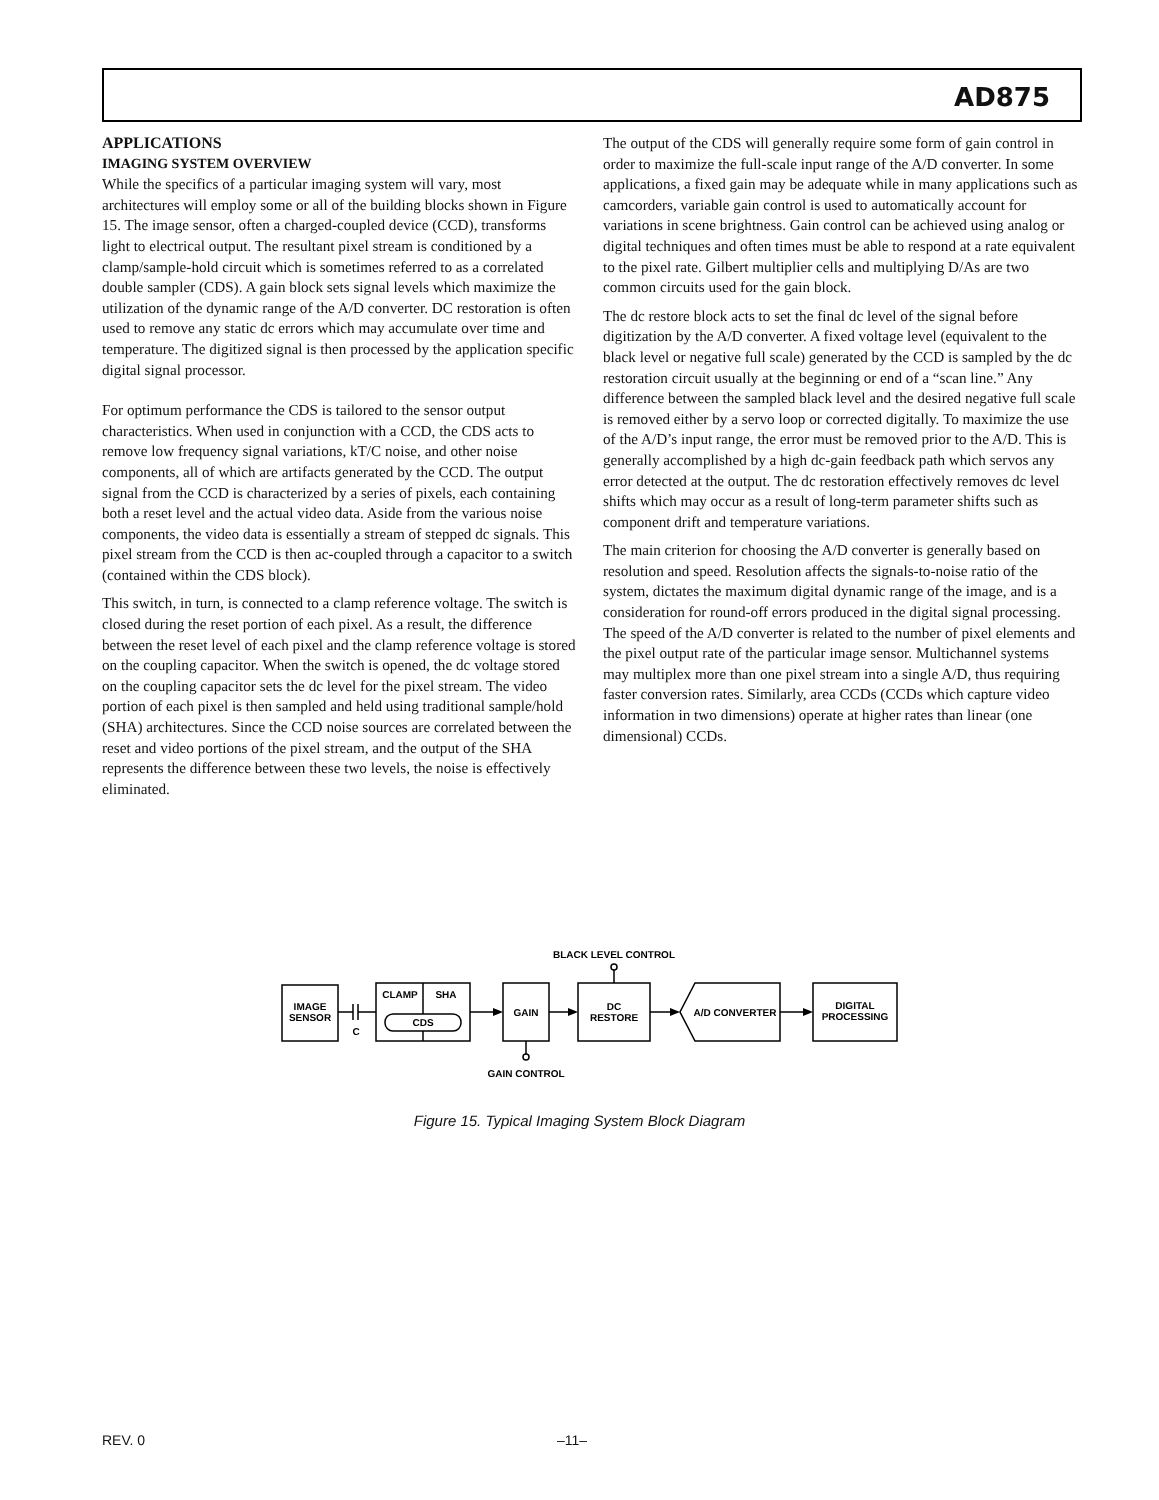AD875
APPLICATIONS
IMAGING SYSTEM OVERVIEW
While the specifics of a particular imaging system will vary, most architectures will employ some or all of the building blocks shown in Figure 15. The image sensor, often a charged-coupled device (CCD), transforms light to electrical output. The resultant pixel stream is conditioned by a clamp/sample-hold circuit which is sometimes referred to as a correlated double sampler (CDS). A gain block sets signal levels which maximize the utilization of the dynamic range of the A/D converter. DC restoration is often used to remove any static dc errors which may accumulate over time and temperature. The digitized signal is then processed by the application specific digital signal processor.
For optimum performance the CDS is tailored to the sensor output characteristics. When used in conjunction with a CCD, the CDS acts to remove low frequency signal variations, kT/C noise, and other noise components, all of which are artifacts generated by the CCD. The output signal from the CCD is characterized by a series of pixels, each containing both a reset level and the actual video data. Aside from the various noise components, the video data is essentially a stream of stepped dc signals. This pixel stream from the CCD is then ac-coupled through a capacitor to a switch (contained within the CDS block).
This switch, in turn, is connected to a clamp reference voltage. The switch is closed during the reset portion of each pixel. As a result, the difference between the reset level of each pixel and the clamp reference voltage is stored on the coupling capacitor. When the switch is opened, the dc voltage stored on the coupling capacitor sets the dc level for the pixel stream. The video portion of each pixel is then sampled and held using traditional sample/hold (SHA) architectures. Since the CCD noise sources are correlated between the reset and video portions of the pixel stream, and the output of the SHA represents the difference between these two levels, the noise is effectively eliminated.
The output of the CDS will generally require some form of gain control in order to maximize the full-scale input range of the A/D converter. In some applications, a fixed gain may be adequate while in many applications such as camcorders, variable gain control is used to automatically account for variations in scene brightness. Gain control can be achieved using analog or digital techniques and often times must be able to respond at a rate equivalent to the pixel rate. Gilbert multiplier cells and multiplying D/As are two common circuits used for the gain block.
The dc restore block acts to set the final dc level of the signal before digitization by the A/D converter. A fixed voltage level (equivalent to the black level or negative full scale) generated by the CCD is sampled by the dc restoration circuit usually at the beginning or end of a “scan line.” Any difference between the sampled black level and the desired negative full scale is removed either by a servo loop or corrected digitally. To maximize the use of the A/D’s input range, the error must be removed prior to the A/D. This is generally accomplished by a high dc-gain feedback path which servos any error detected at the output. The dc restoration effectively removes dc level shifts which may occur as a result of long-term parameter shifts such as component drift and temperature variations.
The main criterion for choosing the A/D converter is generally based on resolution and speed. Resolution affects the signals-to-noise ratio of the system, dictates the maximum digital dynamic range of the image, and is a consideration for round-off errors produced in the digital signal processing. The speed of the A/D converter is related to the number of pixel elements and the pixel output rate of the particular image sensor. Multichannel systems may multiplex more than one pixel stream into a single A/D, thus requiring faster conversion rates. Similarly, area CCDs (CCDs which capture video information in two dimensions) operate at higher rates than linear (one dimensional) CCDs.
BLACK LEVEL CONTROL
IMAGE
SENSOR
C
CLAMP
SHA
CDS
GAIN
DC
RESTORE
A/D CONVERTER
DIGITAL
PROCESSING
GAIN CONTROL
Figure 15. Typical Imaging System Block Diagram
REV. 0 –11–